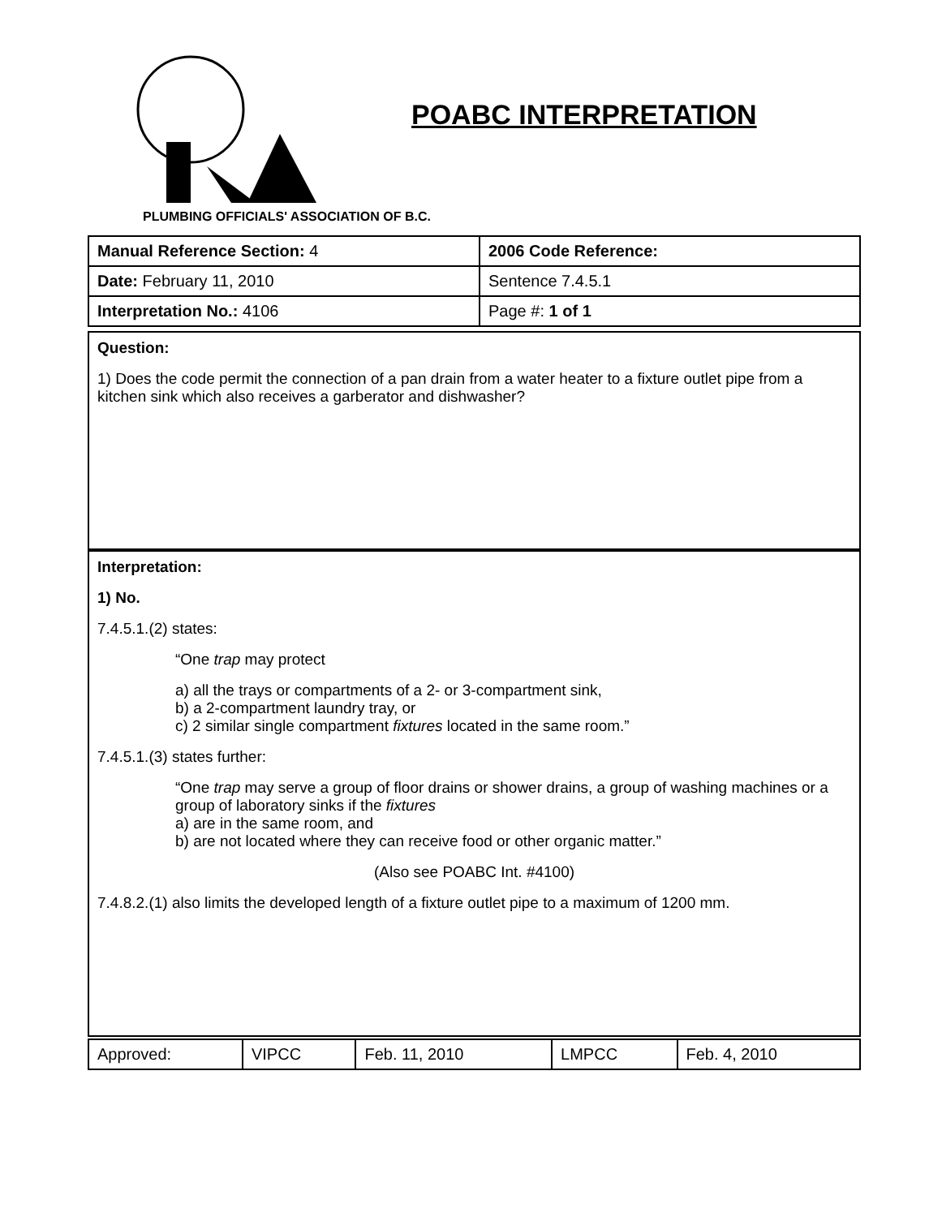POABC INTERPRETATION
PLUMBING OFFICIALS' ASSOCIATION OF B.C.
| Manual Reference Section: 4 | 2006 Code Reference: |
| Date: February 11, 2010 | Sentence 7.4.5.1 |
| Interpretation No.: 4106 | Page #: 1 of 1 |
Question:
1) Does the code permit the connection of a pan drain from a water heater to a fixture outlet pipe from a kitchen sink which also receives a garberator and dishwasher?
Interpretation:
1) No.
7.4.5.1.(2) states:
“One trap may protect
a) all the trays or compartments of a 2- or 3-compartment sink,
b) a 2-compartment laundry tray, or
c) 2 similar single compartment fixtures located in the same room.”
7.4.5.1.(3) states further:
“One trap may serve a group of floor drains or shower drains, a group of washing machines or a group of laboratory sinks if the fixtures
a) are in the same room, and
b) are not located where they can receive food or other organic matter.”
(Also see POABC Int. #4100)
7.4.8.2.(1) also limits the developed length of a fixture outlet pipe to a maximum of 1200 mm.
| Approved: | VIPCC | Feb. 11, 2010 | LMPCC | Feb. 4, 2010 |